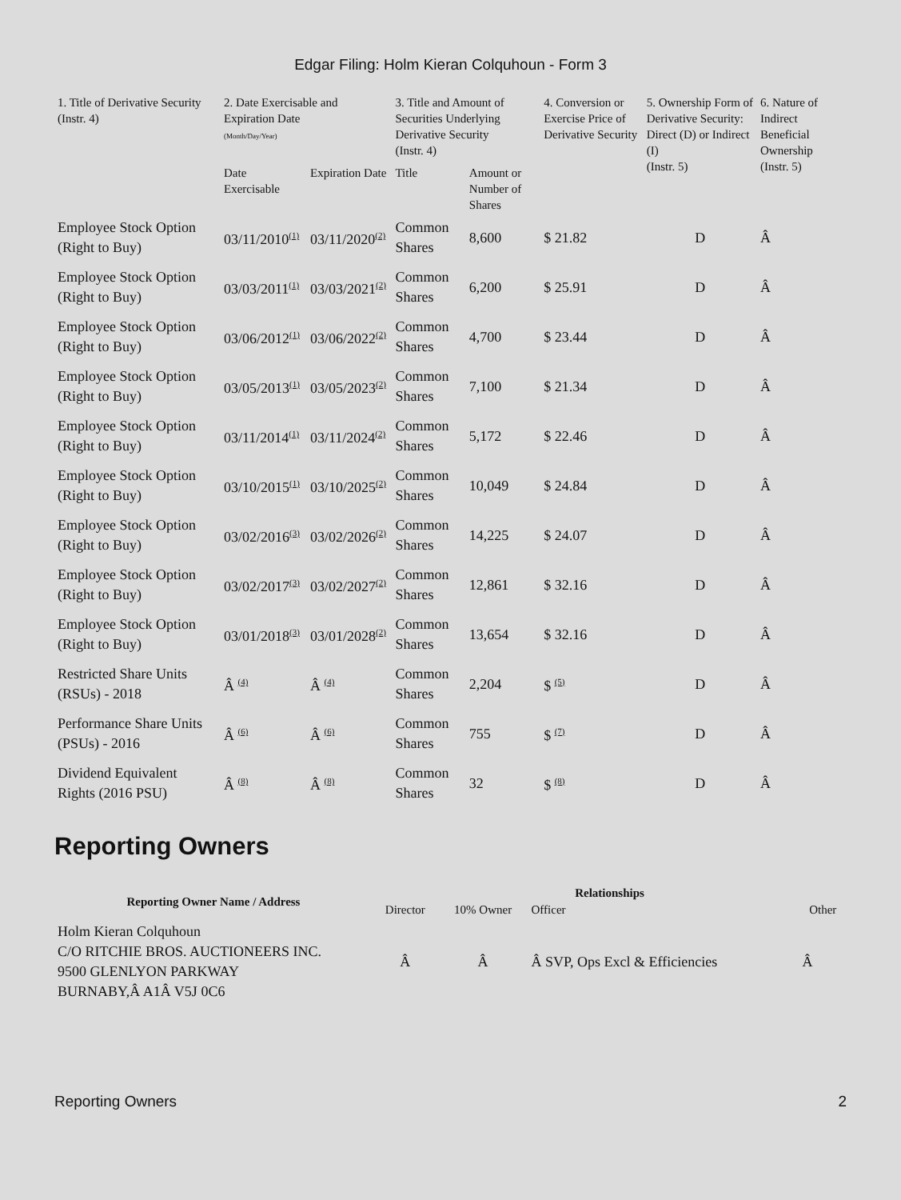Edgar Filing: Holm Kieran Colquhoun - Form 3
| 1. Title of Derivative Security (Instr. 4) | 2. Date Exercisable and Expiration Date (Month/Day/Year) | | 3. Title and Amount of Securities Underlying Derivative Security (Instr. 4) | | 4. Conversion or Exercise Price of Derivative Security | 5. Ownership Form of Derivative Security: Direct (D) or Indirect (I) (Instr. 5) | 6. Nature of Indirect Beneficial Ownership (Instr. 5) |
| --- | --- | --- | --- | --- | --- | --- | --- |
| | Date Exercisable | Expiration Date | Title | Amount or Number of Shares | | | |
| Employee Stock Option (Right to Buy) | 03/11/2010<sup>(1)</sup> | 03/11/2020<sup>(2)</sup> | Common Shares | 8,600 | $ 21.82 | D | Â |
| Employee Stock Option (Right to Buy) | 03/03/2011<sup>(1)</sup> | 03/03/2021<sup>(2)</sup> | Common Shares | 6,200 | $ 25.91 | D | Â |
| Employee Stock Option (Right to Buy) | 03/06/2012<sup>(1)</sup> | 03/06/2022<sup>(2)</sup> | Common Shares | 4,700 | $ 23.44 | D | Â |
| Employee Stock Option (Right to Buy) | 03/05/2013<sup>(1)</sup> | 03/05/2023<sup>(2)</sup> | Common Shares | 7,100 | $ 21.34 | D | Â |
| Employee Stock Option (Right to Buy) | 03/11/2014<sup>(1)</sup> | 03/11/2024<sup>(2)</sup> | Common Shares | 5,172 | $ 22.46 | D | Â |
| Employee Stock Option (Right to Buy) | 03/10/2015<sup>(1)</sup> | 03/10/2025<sup>(2)</sup> | Common Shares | 10,049 | $ 24.84 | D | Â |
| Employee Stock Option (Right to Buy) | 03/02/2016<sup>(3)</sup> | 03/02/2026<sup>(2)</sup> | Common Shares | 14,225 | $ 24.07 | D | Â |
| Employee Stock Option (Right to Buy) | 03/02/2017<sup>(3)</sup> | 03/02/2027<sup>(2)</sup> | Common Shares | 12,861 | $ 32.16 | D | Â |
| Employee Stock Option (Right to Buy) | 03/01/2018<sup>(3)</sup> | 03/01/2028<sup>(2)</sup> | Common Shares | 13,654 | $ 32.16 | D | Â |
| Restricted Share Units (RSUs) - 2018 | Â <sup>(4)</sup> | Â <sup>(4)</sup> | Common Shares | 2,204 | $ <sup>(5)</sup> | D | Â |
| Performance Share Units (PSUs) - 2016 | Â <sup>(6)</sup> | Â <sup>(6)</sup> | Common Shares | 755 | $ <sup>(7)</sup> | D | Â |
| Dividend Equivalent Rights (2016 PSU) | Â <sup>(8)</sup> | Â <sup>(8)</sup> | Common Shares | 32 | $ <sup>(8)</sup> | D | Â |
Reporting Owners
| Reporting Owner Name / Address | Relationships | | | |
| --- | --- | --- | --- | --- |
| | Director | 10% Owner | Officer | Other |
| Holm Kieran Colquhoun C/O RITCHIE BROS. AUCTIONEERS INC. 9500 GLENLYON PARKWAY BURNABY,Â A1Â V5J 0C6 | Â | Â | Â SVP, Ops Excl & Efficiencies | Â |
Reporting Owners 2